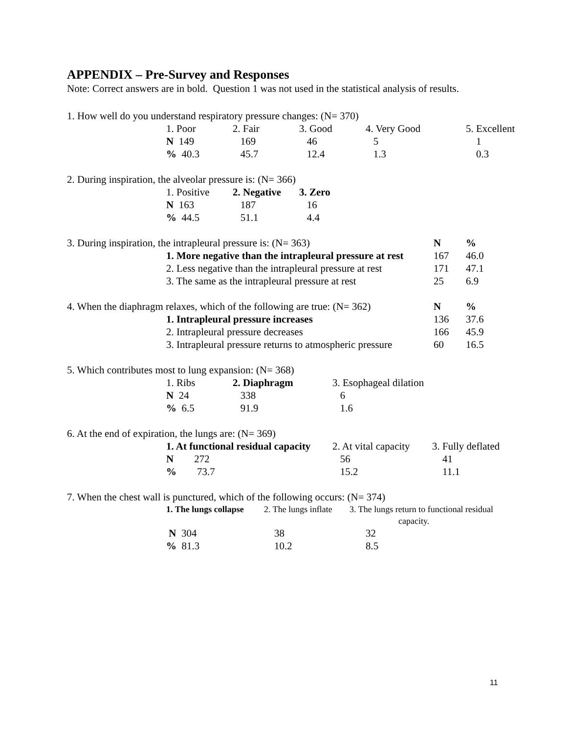APPENDIX – Pre-Survey and Responses
Note: Correct answers are in bold. Question 1 was not used in the statistical analysis of results.
1. How well do you understand respiratory pressure changes: (N= 370)
| 1. Poor | 2. Fair | 3. Good | 4. Very Good | 5. Excellent |
| N 149 | 169 | 46 | 5 | 1 |
| % 40.3 | 45.7 | 12.4 | 1.3 | 0.3 |
2. During inspiration, the alveolar pressure is: (N= 366)
| 1. Positive | 2. Negative | 3. Zero |
| N 163 | 187 | 16 |
| % 44.5 | 51.1 | 4.4 |
| 3. During inspiration, the intrapleural pressure is: (N= 363) | | N | % |
| | 1. More negative than the intrapleural pressure at rest | 167 | 46.0 |
| | 2. Less negative than the intrapleural pressure at rest | 171 | 47.1 |
| | 3. The same as the intrapleural pressure at rest | 25 | 6.9 |
| 4. When the diaphragm relaxes, which of the following are true: (N= 362) | | N | % |
| | 1. Intrapleural pressure increases | 136 | 37.6 |
| | 2. Intrapleural pressure decreases | 166 | 45.9 |
| | 3. Intrapleural pressure returns to atmospheric pressure | 60 | 16.5 |
5. Which contributes most to lung expansion: (N= 368)
| 1. Ribs | 2. Diaphragm | 3. Esophageal dilation |
| N 24 | 338 | 6 |
| % 6.5 | 91.9 | 1.6 |
6. At the end of expiration, the lungs are: (N= 369)
| 1. At functional residual capacity | 2. At vital capacity | 3. Fully deflated |
| N 272 | 56 | 41 |
| % 73.7 | 15.2 | 11.1 |
7. When the chest wall is punctured, which of the following occurs: (N= 374)
| 1. The lungs collapse | 2. The lungs inflate | 3. The lungs return to functional residual capacity. |
| N 304 | 38 | 32 |
| % 81.3 | 10.2 | 8.5 |
11